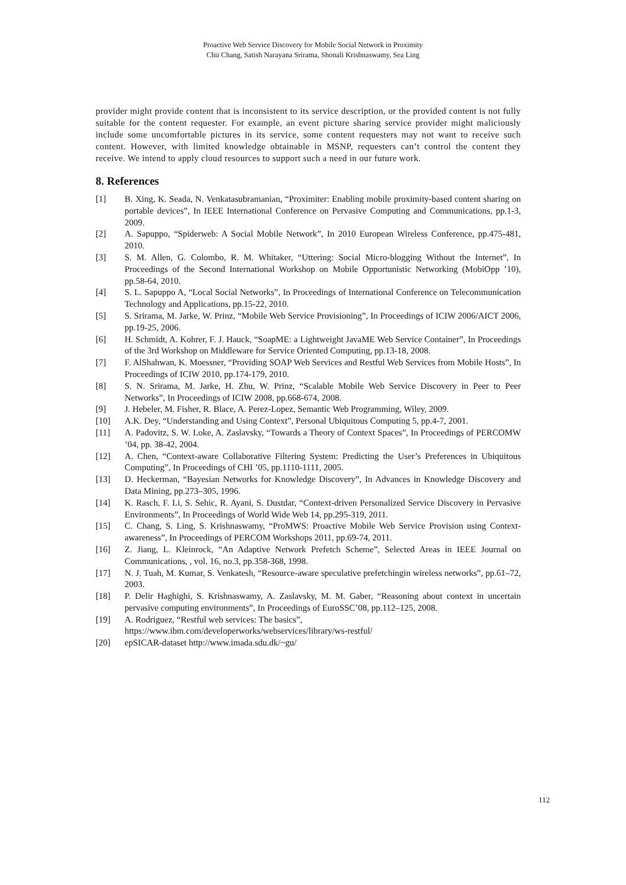Proactive Web Service Discovery for Mobile Social Network in Proximity
Chii Chang, Satish Narayana Srirama, Shonali Krishnaswamy, Sea Ling
provider might provide content that is inconsistent to its service description, or the provided content is not fully suitable for the content requester. For example, an event picture sharing service provider might maliciously include some uncomfortable pictures in its service, some content requesters may not want to receive such content. However, with limited knowledge obtainable in MSNP, requesters can’t control the content they receive. We intend to apply cloud resources to support such a need in our future work.
8. References
[1] B. Xing, K. Seada, N. Venkatasubramanian, “Proximiter: Enabling mobile proximity-based content sharing on portable devices”, In IEEE International Conference on Pervasive Computing and Communications, pp.1-3, 2009.
[2] A. Sapuppo, “Spiderweb: A Social Mobile Network”, In 2010 European Wireless Conference, pp.475-481, 2010.
[3] S. M. Allen, G. Colombo, R. M. Whitaker, “Uttering: Social Micro-blogging Without the Internet”, In Proceedings of the Second International Workshop on Mobile Opportunistic Networking (MobiOpp ’10), pp.58-64, 2010.
[4] S. L. Sapuppo A, “Local Social Networks”, In Proceedings of International Conference on Telecommunication Technology and Applications, pp.15-22, 2010.
[5] S. Srirama, M. Jarke, W. Prinz, “Mobile Web Service Provisioning”, In Proceedings of ICIW 2006/AICT 2006, pp.19-25, 2006.
[6] H. Schmidt, A. Kohrer, F. J. Hauck, “SoapME: a Lightweight JavaME Web Service Container”, In Proceedings of the 3rd Workshop on Middleware for Service Oriented Computing, pp.13-18, 2008.
[7] F. AlShahwan, K. Moessner, “Providing SOAP Web Services and Restful Web Services from Mobile Hosts”, In Proceedings of ICIW 2010, pp.174-179, 2010.
[8] S. N. Srirama, M. Jarke, H. Zhu, W. Prinz, “Scalable Mobile Web Service Discovery in Peer to Peer Networks”, In Proceedings of ICIW 2008, pp.668-674, 2008.
[9] J. Hebeler, M. Fisher, R. Blace, A. Perez-Lopez, Semantic Web Programming, Wiley, 2009.
[10] A.K. Dey, “Understanding and Using Context”, Personal Ubiquitous Computing 5, pp.4-7, 2001.
[11] A. Padovitz, S. W. Loke, A. Zaslavsky, “Towards a Theory of Context Spaces”, In Proceedings of PERCOMW ’04, pp. 38-42, 2004.
[12] A. Chen, “Context-aware Collaborative Filtering System: Predicting the User’s Preferences in Ubiquitous Computing”, In Proceedings of CHI ’05, pp.1110-1111, 2005.
[13] D. Heckerman, “Bayesian Networks for Knowledge Discovery”, In Advances in Knowledge Discovery and Data Mining, pp.273–305, 1996.
[14] K. Rasch, F. Li, S. Sehic, R. Ayani, S. Dustdar, “Context-driven Personalized Service Discovery in Pervasive Environments”, In Proceedings of World Wide Web 14, pp.295-319, 2011.
[15] C. Chang, S. Ling, S. Krishnaswamy, “ProMWS: Proactive Mobile Web Service Provision using Context-awareness”, In Proceedings of PERCOM Workshops 2011, pp.69-74, 2011.
[16] Z. Jiang, L. Kleinrock, “An Adaptive Network Prefetch Scheme”, Selected Areas in IEEE Journal on Communications, , vol. 16, no.3, pp.358-368, 1998.
[17] N. J. Tuah, M. Kumar, S. Venkatesh, “Resource-aware speculative prefetchingin wireless networks”, pp.61–72, 2003.
[18] P. Delir Haghighi, S. Krishnaswamy, A. Zaslavsky, M. M. Gaber, “Reasoning about context in uncertain pervasive computing environments”, In Proceedings of EuroSSC’08, pp.112–125, 2008.
[19] A. Rodriguez, “Restful web services: The basics”,
https://www.ibm.com/developerworks/webservices/library/ws-restful/
[20] epSICAR-dataset http://www.imada.sdu.dk/~gu/
112